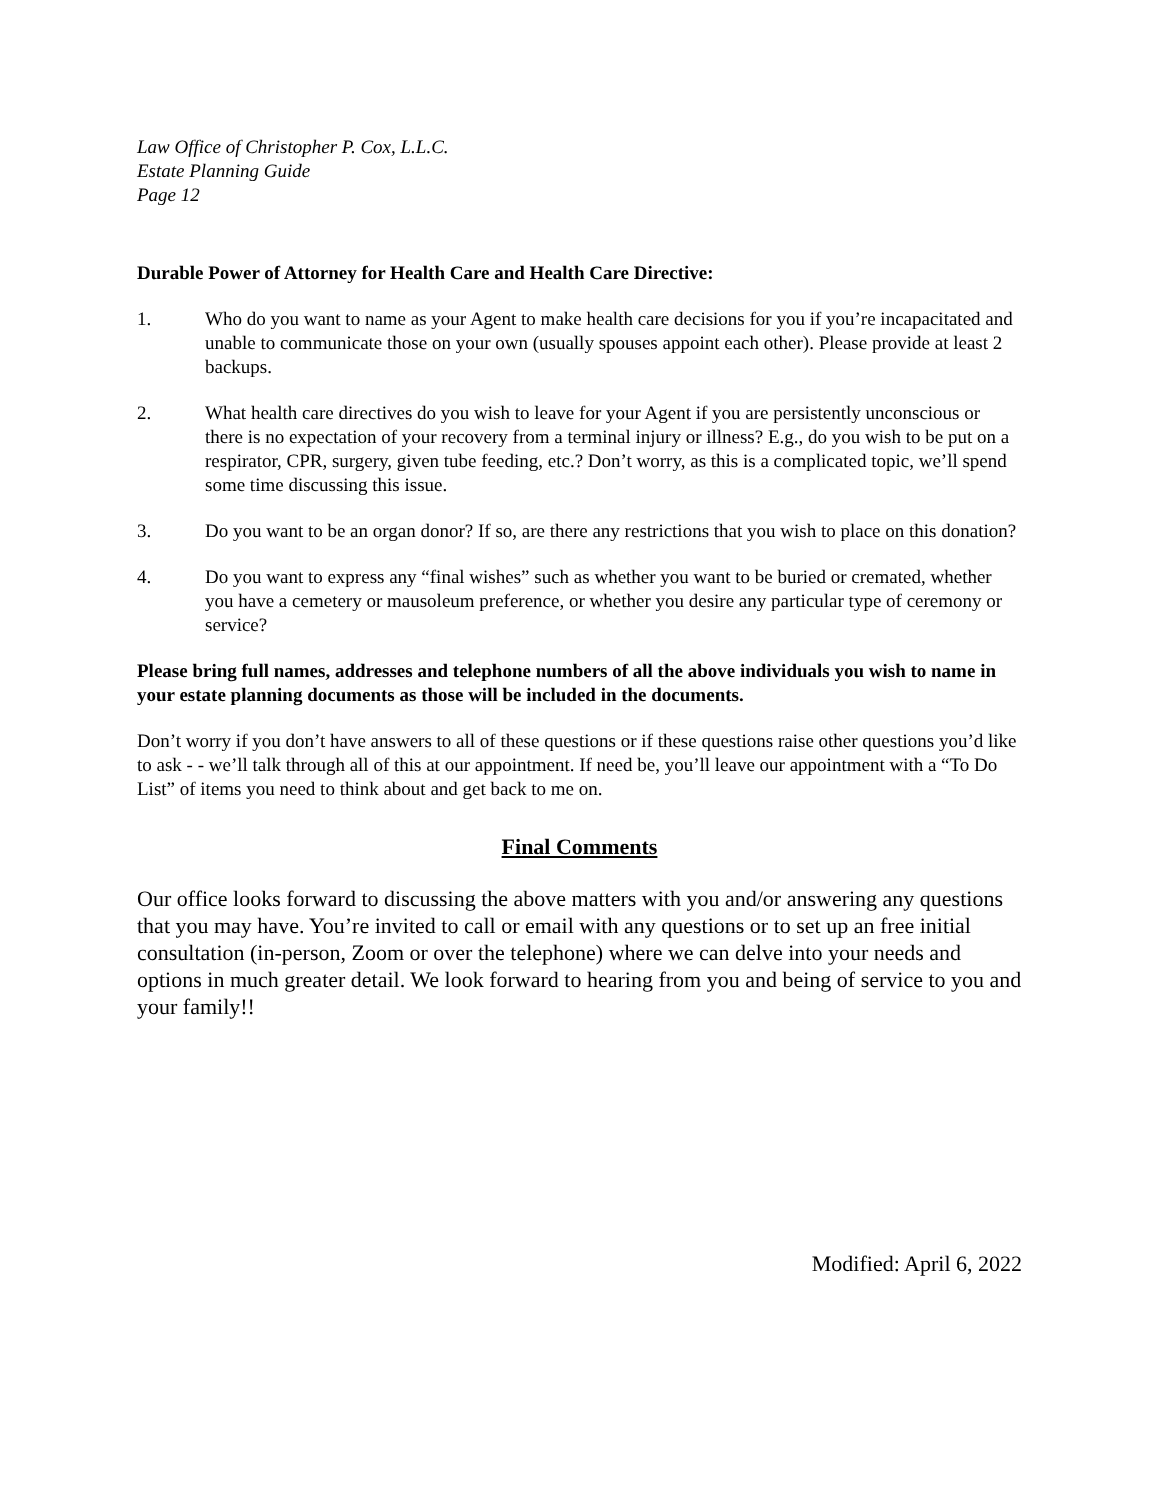Law Office of Christopher P. Cox, L.L.C.
Estate Planning Guide
Page 12
Durable Power of Attorney for Health Care and Health Care Directive:
1. Who do you want to name as your Agent to make health care decisions for you if you’re incapacitated and unable to communicate those on your own (usually spouses appoint each other). Please provide at least 2 backups.
2. What health care directives do you wish to leave for your Agent if you are persistently unconscious or there is no expectation of your recovery from a terminal injury or illness? E.g., do you wish to be put on a respirator, CPR, surgery, given tube feeding, etc.? Don’t worry, as this is a complicated topic, we’ll spend some time discussing this issue.
3. Do you want to be an organ donor? If so, are there any restrictions that you wish to place on this donation?
4. Do you want to express any “final wishes” such as whether you want to be buried or cremated, whether you have a cemetery or mausoleum preference, or whether you desire any particular type of ceremony or service?
Please bring full names, addresses and telephone numbers of all the above individuals you wish to name in your estate planning documents as those will be included in the documents.
Don’t worry if you don’t have answers to all of these questions or if these questions raise other questions you’d like to ask - - we’ll talk through all of this at our appointment. If need be, you’ll leave our appointment with a “To Do List” of items you need to think about and get back to me on.
Final Comments
Our office looks forward to discussing the above matters with you and/or answering any questions that you may have. You’re invited to call or email with any questions or to set up an free initial consultation (in-person, Zoom or over the telephone) where we can delve into your needs and options in much greater detail. We look forward to hearing from you and being of service to you and your family!!
Modified: April 6, 2022